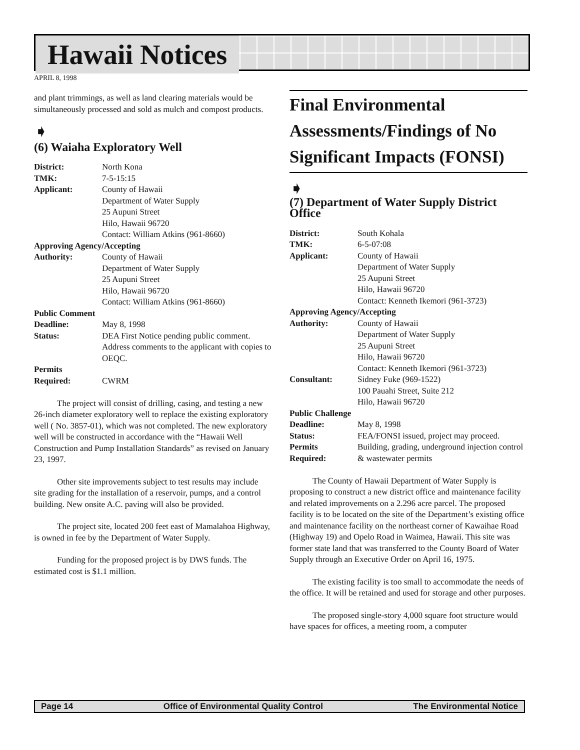Hawaii Notices
APRIL 8, 1998
and plant trimmings, as well as land clearing materials would be simultaneously processed and sold as mulch and compost products.
➧
(6) Waiaha Exploratory Well
| District: | North Kona |
| TMK: | 7-5-15:15 |
| Applicant: | County of Hawaii Department of Water Supply 25 Aupuni Street Hilo, Hawaii 96720 Contact: William Atkins (961-8660) |
| Approving Agency/Accepting | |
| Authority: | County of Hawaii Department of Water Supply 25 Aupuni Street Hilo, Hawaii 96720 Contact: William Atkins (961-8660) |
| Public Comment | |
| Deadline: | May 8, 1998 |
| Status: | DEA First Notice pending public comment. Address comments to the applicant with copies to OEQC. |
| Permits Required: | CWRM |
The project will consist of drilling, casing, and testing a new 26-inch diameter exploratory well to replace the existing exploratory well ( No. 3857-01), which was not completed. The new exploratory well will be constructed in accordance with the “Hawaii Well Construction and Pump Installation Standards” as revised on January 23, 1997.
Other site improvements subject to test results may include site grading for the installation of a reservoir, pumps, and a control building. New onsite A.C. paving will also be provided.
The project site, located 200 feet east of Mamalahoa Highway, is owned in fee by the Department of Water Supply.
Funding for the proposed project is by DWS funds. The estimated cost is $1.1 million.
Final Environmental Assessments/Findings of No Significant Impacts (FONSI)
➧
(7) Department of Water Supply District Office
| District: | South Kohala |
| TMK: | 6-5-07:08 |
| Applicant: | County of Hawaii Department of Water Supply 25 Aupuni Street Hilo, Hawaii 96720 Contact: Kenneth Ikemori (961-3723) |
| Approving Agency/Accepting | |
| Authority: | County of Hawaii Department of Water Supply 25 Aupuni Street Hilo, Hawaii 96720 Contact: Kenneth Ikemori (961-3723) |
| Consultant: | Sidney Fuke (969-1522) 100 Pauahi Street, Suite 212 Hilo, Hawaii 96720 |
| Public Challenge | |
| Deadline: | May 8, 1998 |
| Status: | FEA/FONSI issued, project may proceed. |
| Permits Required: | Building, grading, underground injection control & wastewater permits |
The County of Hawaii Department of Water Supply is proposing to construct a new district office and maintenance facility and related improvements on a 2.296 acre parcel. The proposed facility is to be located on the site of the Department’s existing office and maintenance facility on the northeast corner of Kawaihae Road (Highway 19) and Opelo Road in Waimea, Hawaii. This site was former state land that was transferred to the County Board of Water Supply through an Executive Order on April 16, 1975.
The existing facility is too small to accommodate the needs of the office. It will be retained and used for storage and other purposes.
The proposed single-story 4,000 square foot structure would have spaces for offices, a meeting room, a computer
Page 14 Office of Environmental Quality Control The Environmental Notice